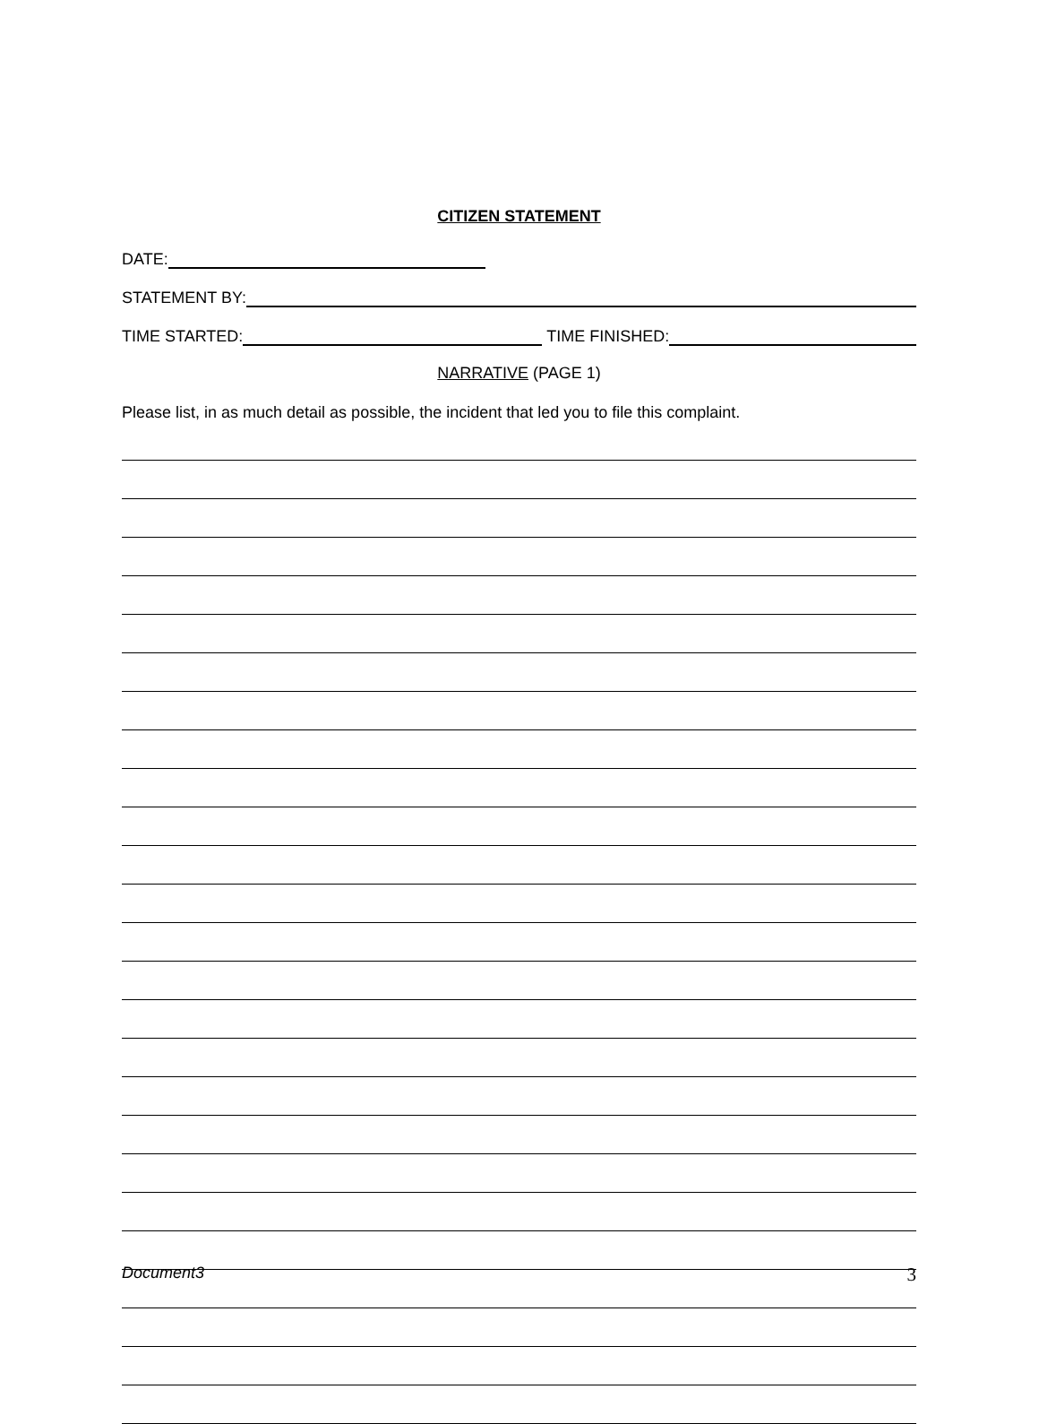CITIZEN STATEMENT
DATE:
STATEMENT BY:
TIME STARTED: TIME FINISHED:
NARRATIVE (PAGE 1)
Please list, in as much detail as possible, the incident that led you to file this complaint.
Document3 3